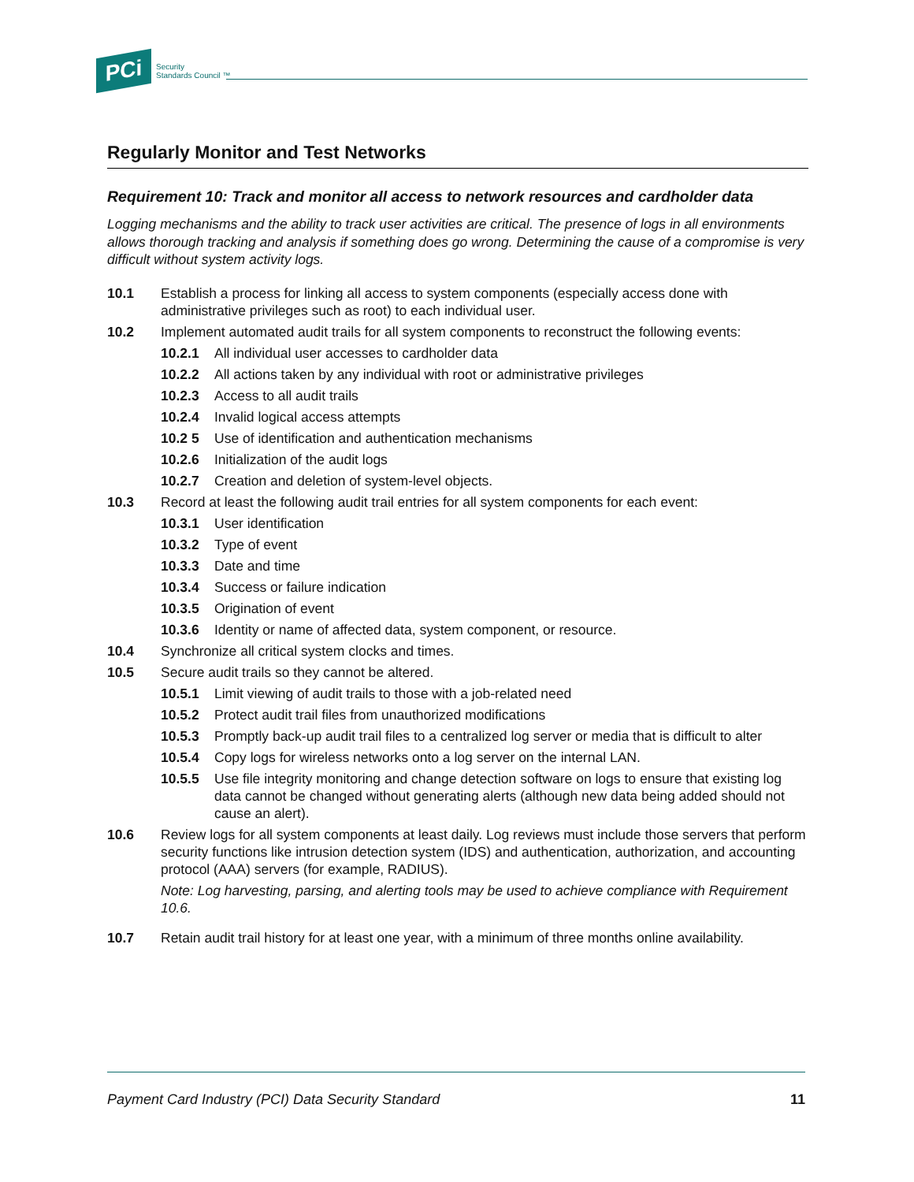PCi
Security
Standards Council ™
Regularly Monitor and Test Networks
Requirement 10: Track and monitor all access to network resources and cardholder data
Logging mechanisms and the ability to track user activities are critical. The presence of logs in all environments allows thorough tracking and analysis if something does go wrong. Determining the cause of a compromise is very difficult without system activity logs.
10.1 Establish a process for linking all access to system components (especially access done with administrative privileges such as root) to each individual user.
10.2 Implement automated audit trails for all system components to reconstruct the following events:
10.2.1 All individual user accesses to cardholder data
10.2.2 All actions taken by any individual with root or administrative privileges
10.2.3 Access to all audit trails
10.2.4 Invalid logical access attempts
10.2 5 Use of identification and authentication mechanisms
10.2.6 Initialization of the audit logs
10.2.7 Creation and deletion of system-level objects.
10.3 Record at least the following audit trail entries for all system components for each event:
10.3.1 User identification
10.3.2 Type of event
10.3.3 Date and time
10.3.4 Success or failure indication
10.3.5 Origination of event
10.3.6 Identity or name of affected data, system component, or resource.
10.4 Synchronize all critical system clocks and times.
10.5 Secure audit trails so they cannot be altered.
10.5.1 Limit viewing of audit trails to those with a job-related need
10.5.2 Protect audit trail files from unauthorized modifications
10.5.3 Promptly back-up audit trail files to a centralized log server or media that is difficult to alter
10.5.4 Copy logs for wireless networks onto a log server on the internal LAN.
10.5.5 Use file integrity monitoring and change detection software on logs to ensure that existing log data cannot be changed without generating alerts (although new data being added should not cause an alert).
10.6 Review logs for all system components at least daily. Log reviews must include those servers that perform security functions like intrusion detection system (IDS) and authentication, authorization, and accounting protocol (AAA) servers (for example, RADIUS).
Note: Log harvesting, parsing, and alerting tools may be used to achieve compliance with Requirement 10.6.
10.7 Retain audit trail history for at least one year, with a minimum of three months online availability.
Payment Card Industry (PCI) Data Security Standard 11